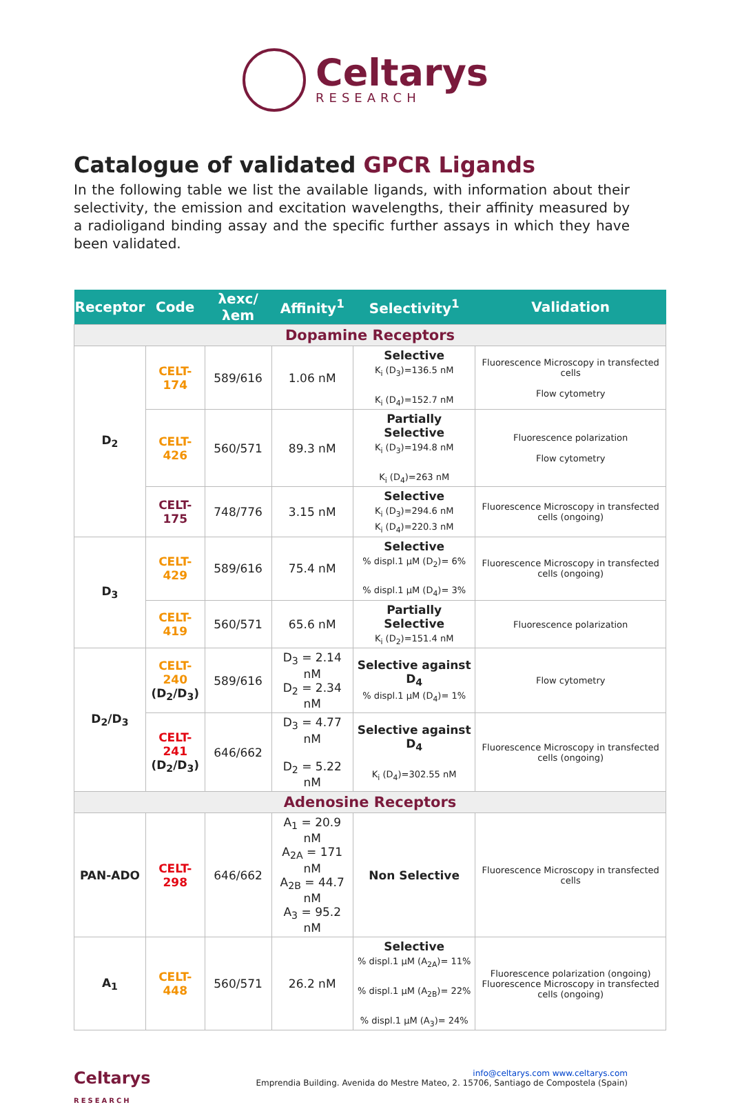Celtarys
RESEARCH
Catalogue of validated GPCR Ligands
In the following table we list the available ligands, with information about their selectivity, the emission and excitation wavelengths, their affinity measured by a radioligand binding assay and the specific further assays in which they have been validated.
| Receptor | Code | λexc/λem | Affinity<sup>1</sup> | Selectivity<sup>1</sup> | Validation |
| --- | --- | --- | --- | --- | --- |
| Dopamine Receptors | | | | | |
| D<sub>2</sub> | CELT-174 | 589/616 | 1.06 nM | Selective K<sub>i</sub> (D<sub>3</sub>)=136.5 nM K<sub>i</sub> (D<sub>4</sub>)=152.7 nM | Fluorescence Microscopy in transfected cells Flow cytometry |
| | CELT-426 | 560/571 | 89.3 nM | Partially Selective K<sub>i</sub> (D<sub>3</sub>)=194.8 nM K<sub>i</sub> (D<sub>4</sub>)=263 nM | Fluorescence polarization Flow cytometry |
| | CELT-175 | 748/776 | 3.15 nM | Selective K<sub>i</sub> (D<sub>3</sub>)=294.6 nM K<sub>i</sub> (D<sub>4</sub>)=220.3 nM | Fluorescence Microscopy in transfected cells (ongoing) |
| D<sub>3</sub> | CELT-429 | 589/616 | 75.4 nM | Selective % displ.1 µM (D<sub>2</sub>)= 6% % displ.1 µM (D<sub>4</sub>)= 3% | Fluorescence Microscopy in transfected cells (ongoing) |
| | CELT-419 | 560/571 | 65.6 nM | Partially Selective K<sub>i</sub> (D<sub>2</sub>)=151.4 nM | Fluorescence polarization |
| D<sub>2</sub>/D<sub>3</sub> | CELT-240 (D<sub>2</sub>/D<sub>3</sub>) | 589/616 | D<sub>3</sub> = 2.14 nM D<sub>2</sub> = 2.34 nM | Selective against D<sub>4</sub> % displ.1 µM (D<sub>4</sub>)= 1% | Flow cytometry |
| | CELT-241 (D<sub>2</sub>/D<sub>3</sub>) | 646/662 | D<sub>3</sub> = 4.77 nM D<sub>2</sub> = 5.22 nM | Selective against D<sub>4</sub> K<sub>i</sub> (D<sub>4</sub>)=302.55 nM | Fluorescence Microscopy in transfected cells (ongoing) |
| Adenosine Receptors | | | | | |
| PAN-ADO | CELT-298 | 646/662 | A<sub>1</sub> = 20.9 nM A<sub>2A</sub> = 171 nM A<sub>2B</sub> = 44.7 nM A<sub>3</sub> = 95.2 nM | Non Selective | Fluorescence Microscopy in transfected cells |
| A<sub>1</sub> | CELT-448 | 560/571 | 26.2 nM | Selective % displ.1 µM (A<sub>2A</sub>)= 11% % displ.1 µM (A<sub>2B</sub>)= 22% % displ.1 µM (A<sub>3</sub>)= 24% | Fluorescence polarization (ongoing) Fluorescence Microscopy in transfected cells (ongoing) |
Celtarys
RESEARCH
info@celtarys.com www.celtarys.com
Emprendia Building. Avenida do Mestre Mateo, 2. 15706, Santiago de Compostela (Spain)